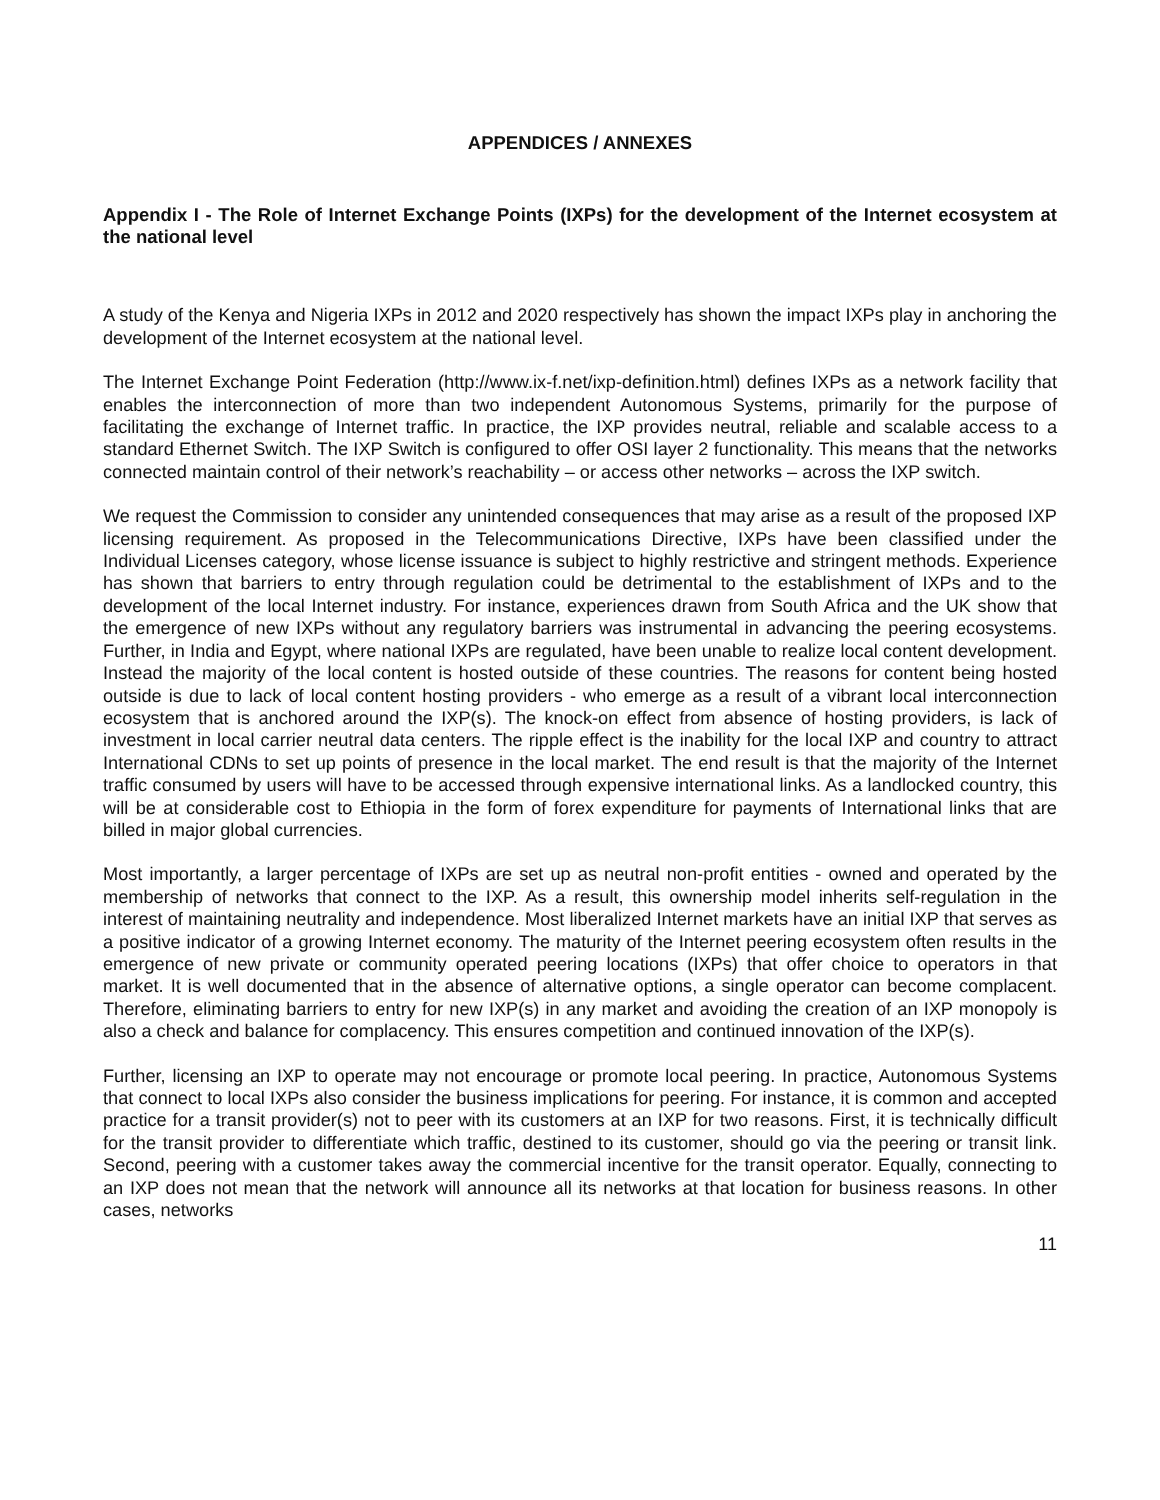APPENDICES / ANNEXES
Appendix I - The Role of Internet Exchange Points (IXPs) for the development of the Internet ecosystem at the national level
A study of the Kenya and Nigeria IXPs in 2012 and 2020 respectively has shown the impact IXPs play in anchoring the development of the Internet ecosystem at the national level.
The Internet Exchange Point Federation (http://www.ix-f.net/ixp-definition.html) defines IXPs as a network facility that enables the interconnection of more than two independent Autonomous Systems, primarily for the purpose of facilitating the exchange of Internet traffic. In practice, the IXP provides neutral, reliable and scalable access to a standard Ethernet Switch. The IXP Switch is configured to offer OSI layer 2 functionality. This means that the networks connected maintain control of their network’s reachability – or access other networks – across the IXP switch.
We request the Commission to consider any unintended consequences that may arise as a result of the proposed IXP licensing requirement. As proposed in the Telecommunications Directive, IXPs have been classified under the Individual Licenses category, whose license issuance is subject to highly restrictive and stringent methods. Experience has shown that barriers to entry through regulation could be detrimental to the establishment of IXPs and to the development of the local Internet industry. For instance, experiences drawn from South Africa and the UK show that the emergence of new IXPs without any regulatory barriers was instrumental in advancing the peering ecosystems. Further, in India and Egypt, where national IXPs are regulated, have been unable to realize local content development. Instead the majority of the local content is hosted outside of these countries. The reasons for content being hosted outside is due to lack of local content hosting providers - who emerge as a result of a vibrant local interconnection ecosystem that is anchored around the IXP(s). The knock-on effect from absence of hosting providers, is lack of investment in local carrier neutral data centers. The ripple effect is the inability for the local IXP and country to attract International CDNs to set up points of presence in the local market. The end result is that the majority of the Internet traffic consumed by users will have to be accessed through expensive international links. As a landlocked country, this will be at considerable cost to Ethiopia in the form of forex expenditure for payments of International links that are billed in major global currencies.
Most importantly, a larger percentage of IXPs are set up as neutral non-profit entities - owned and operated by the membership of networks that connect to the IXP. As a result, this ownership model inherits self-regulation in the interest of maintaining neutrality and independence. Most liberalized Internet markets have an initial IXP that serves as a positive indicator of a growing Internet economy. The maturity of the Internet peering ecosystem often results in the emergence of new private or community operated peering locations (IXPs) that offer choice to operators in that market. It is well documented that in the absence of alternative options, a single operator can become complacent. Therefore, eliminating barriers to entry for new IXP(s) in any market and avoiding the creation of an IXP monopoly is also a check and balance for complacency. This ensures competition and continued innovation of the IXP(s).
Further, licensing an IXP to operate may not encourage or promote local peering. In practice, Autonomous Systems that connect to local IXPs also consider the business implications for peering. For instance, it is common and accepted practice for a transit provider(s) not to peer with its customers at an IXP for two reasons. First, it is technically difficult for the transit provider to differentiate which traffic, destined to its customer, should go via the peering or transit link. Second, peering with a customer takes away the commercial incentive for the transit operator. Equally, connecting to an IXP does not mean that the network will announce all its networks at that location for business reasons. In other cases, networks
11